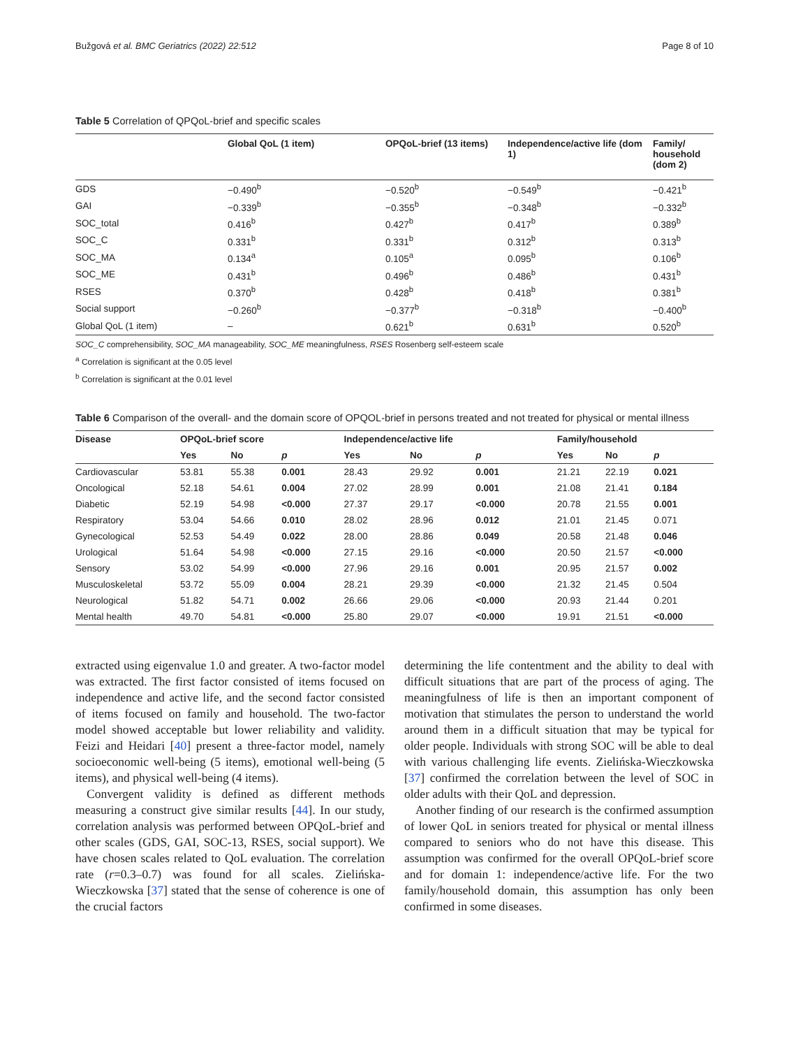Bužgová et al. BMC Geriatrics (2022) 22:512 Page 8 of 10
Table 5 Correlation of QPQoL-brief and specific scales
| | Global QoL (1 item) | OPQoL-brief (13 items) | Independence/active life (dom 1) | Family/ household (dom 2) |
| --- | --- | --- | --- | --- |
| GDS | −0.490<sup>b</sup> | −0.520<sup>b</sup> | −0.549<sup>b</sup> | −0.421<sup>b</sup> |
| GAI | −0.339<sup>b</sup> | −0.355<sup>b</sup> | −0.348<sup>b</sup> | −0.332<sup>b</sup> |
| SOC_total | 0.416<sup>b</sup> | 0.427<sup>b</sup> | 0.417<sup>b</sup> | 0.389<sup>b</sup> |
| SOC_C | 0.331<sup>b</sup> | 0.331<sup>b</sup> | 0.312<sup>b</sup> | 0.313<sup>b</sup> |
| SOC_MA | 0.134<sup>a</sup> | 0.105<sup>a</sup> | 0.095<sup>b</sup> | 0.106<sup>b</sup> |
| SOC_ME | 0.431<sup>b</sup> | 0.496<sup>b</sup> | 0.486<sup>b</sup> | 0.431<sup>b</sup> |
| RSES | 0.370<sup>b</sup> | 0.428<sup>b</sup> | 0.418<sup>b</sup> | 0.381<sup>b</sup> |
| Social support | −0.260<sup>b</sup> | −0.377<sup>b</sup> | −0.318<sup>b</sup> | −0.400<sup>b</sup> |
| Global QoL (1 item) | – | 0.621<sup>b</sup> | 0.631<sup>b</sup> | 0.520<sup>b</sup> |
SOC_C comprehensibility, SOC_MA manageability, SOC_ME meaningfulness, RSES Rosenberg self-esteem scale
<sup>a</sup> Correlation is significant at the 0.05 level
<sup>b</sup> Correlation is significant at the 0.01 level
Table 6 Comparison of the overall- and the domain score of OPQOL-brief in persons treated and not treated for physical or mental illness
| Disease | OPQoL-brief score | | | Independence/active life | | | Family/household | | |
| --- | --- | --- | --- | --- | --- | --- | --- | --- | --- |
| | Yes | No | p | Yes | No | p | Yes | No | p |
| Cardiovascular | 53.81 | 55.38 | 0.001 | 28.43 | 29.92 | 0.001 | 21.21 | 22.19 | 0.021 |
| Oncological | 52.18 | 54.61 | 0.004 | 27.02 | 28.99 | 0.001 | 21.08 | 21.41 | 0.184 |
| Diabetic | 52.19 | 54.98 | <0.000 | 27.37 | 29.17 | <0.000 | 20.78 | 21.55 | 0.001 |
| Respiratory | 53.04 | 54.66 | 0.010 | 28.02 | 28.96 | 0.012 | 21.01 | 21.45 | 0.071 |
| Gynecological | 52.53 | 54.49 | 0.022 | 28.00 | 28.86 | 0.049 | 20.58 | 21.48 | 0.046 |
| Urological | 51.64 | 54.98 | <0.000 | 27.15 | 29.16 | <0.000 | 20.50 | 21.57 | <0.000 |
| Sensory | 53.02 | 54.99 | <0.000 | 27.96 | 29.16 | 0.001 | 20.95 | 21.57 | 0.002 |
| Musculoskeletal | 53.72 | 55.09 | 0.004 | 28.21 | 29.39 | <0.000 | 21.32 | 21.45 | 0.504 |
| Neurological | 51.82 | 54.71 | 0.002 | 26.66 | 29.06 | <0.000 | 20.93 | 21.44 | 0.201 |
| Mental health | 49.70 | 54.81 | <0.000 | 25.80 | 29.07 | <0.000 | 19.91 | 21.51 | <0.000 |
extracted using eigenvalue 1.0 and greater. A two-factor model was extracted. The first factor consisted of items focused on independence and active life, and the second factor consisted of items focused on family and household. The two-factor model showed acceptable but lower reliability and validity. Feizi and Heidari [40] present a three-factor model, namely socioeconomic well-being (5 items), emotional well-being (5 items), and physical well-being (4 items).
Convergent validity is defined as different methods measuring a construct give similar results [44]. In our study, correlation analysis was performed between OPQoL-brief and other scales (GDS, GAI, SOC-13, RSES, social support). We have chosen scales related to QoL evaluation. The correlation rate (r=0.3–0.7) was found for all scales. Zielińska-Wieczkowska [37] stated that the sense of coherence is one of the crucial factors
determining the life contentment and the ability to deal with difficult situations that are part of the process of aging. The meaningfulness of life is then an important component of motivation that stimulates the person to understand the world around them in a difficult situation that may be typical for older people. Individuals with strong SOC will be able to deal with various challenging life events. Zielińska-Wieczkowska [37] confirmed the correlation between the level of SOC in older adults with their QoL and depression.
Another finding of our research is the confirmed assumption of lower QoL in seniors treated for physical or mental illness compared to seniors who do not have this disease. This assumption was confirmed for the overall OPQoL-brief score and for domain 1: independence/active life. For the two family/household domain, this assumption has only been confirmed in some diseases.